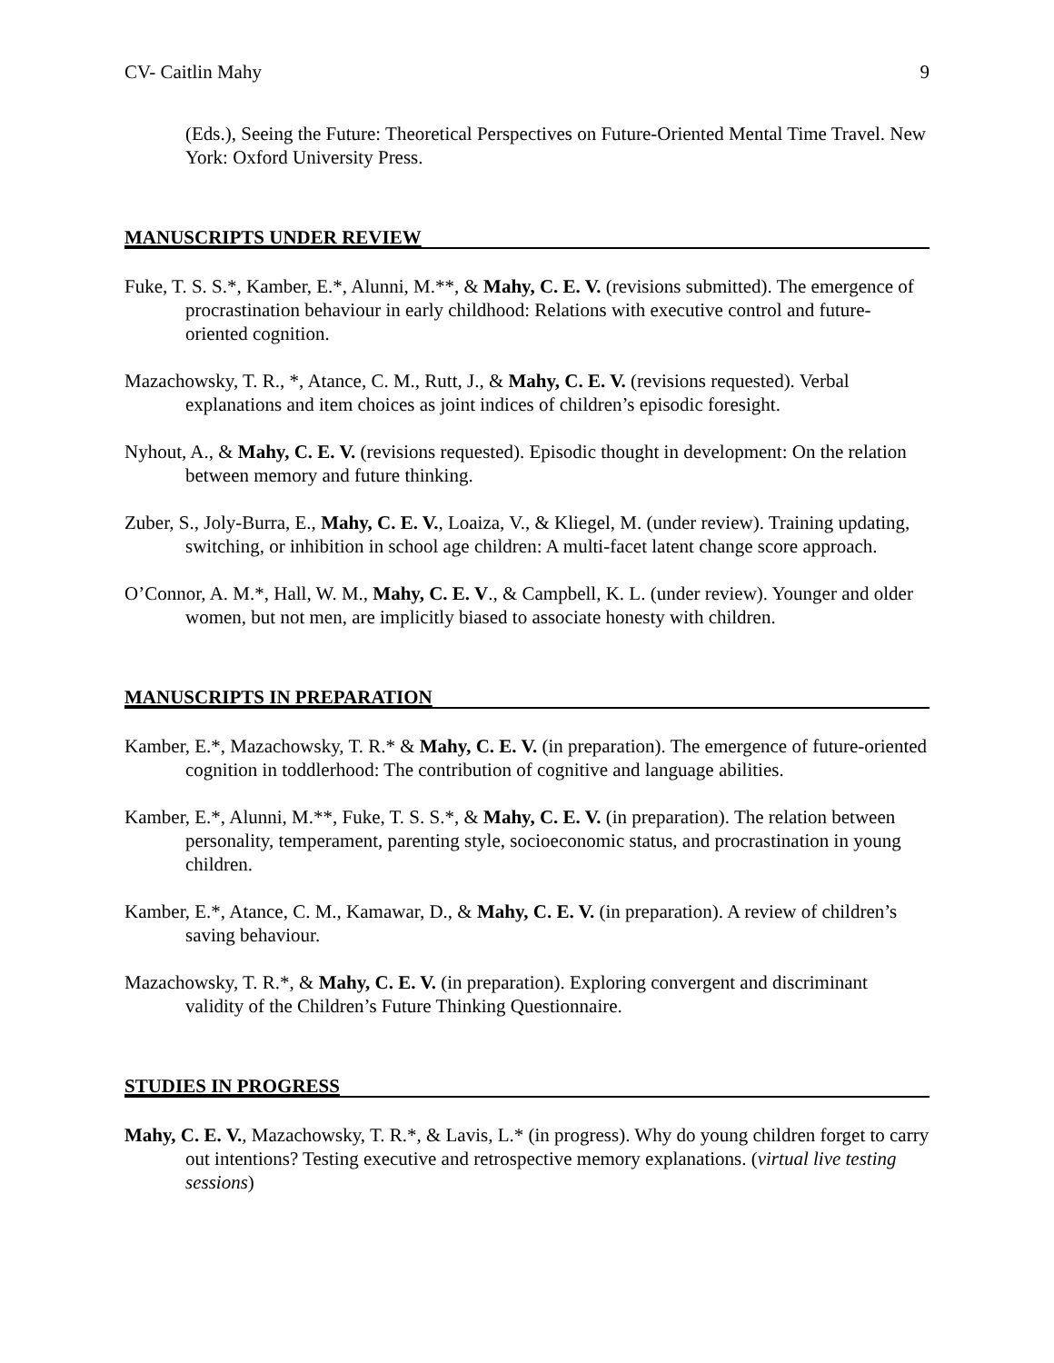CV- Caitlin Mahy 9
(Eds.), Seeing the Future: Theoretical Perspectives on Future-Oriented Mental Time Travel. New York: Oxford University Press.
MANUSCRIPTS UNDER REVIEW
Fuke, T. S. S.*, Kamber, E.*, Alunni, M.**, & Mahy, C. E. V. (revisions submitted). The emergence of procrastination behaviour in early childhood: Relations with executive control and future-oriented cognition.
Mazachowsky, T. R., *, Atance, C. M., Rutt, J., & Mahy, C. E. V. (revisions requested). Verbal explanations and item choices as joint indices of children’s episodic foresight.
Nyhout, A., & Mahy, C. E. V. (revisions requested). Episodic thought in development: On the relation between memory and future thinking.
Zuber, S., Joly-Burra, E., Mahy, C. E. V., Loaiza, V., & Kliegel, M. (under review). Training updating, switching, or inhibition in school age children: A multi-facet latent change score approach.
O’Connor, A. M.*, Hall, W. M., Mahy, C. E. V., & Campbell, K. L. (under review). Younger and older women, but not men, are implicitly biased to associate honesty with children.
MANUSCRIPTS IN PREPARATION
Kamber, E.*, Mazachowsky, T. R.* & Mahy, C. E. V. (in preparation). The emergence of future-oriented cognition in toddlerhood: The contribution of cognitive and language abilities.
Kamber, E.*, Alunni, M.**, Fuke, T. S. S.*, & Mahy, C. E. V. (in preparation). The relation between personality, temperament, parenting style, socioeconomic status, and procrastination in young children.
Kamber, E.*, Atance, C. M., Kamawar, D., & Mahy, C. E. V. (in preparation). A review of children’s saving behaviour.
Mazachowsky, T. R.*, & Mahy, C. E. V. (in preparation). Exploring convergent and discriminant validity of the Children’s Future Thinking Questionnaire.
STUDIES IN PROGRESS
Mahy, C. E. V., Mazachowsky, T. R.*, & Lavis, L.* (in progress). Why do young children forget to carry out intentions? Testing executive and retrospective memory explanations. (virtual live testing sessions)